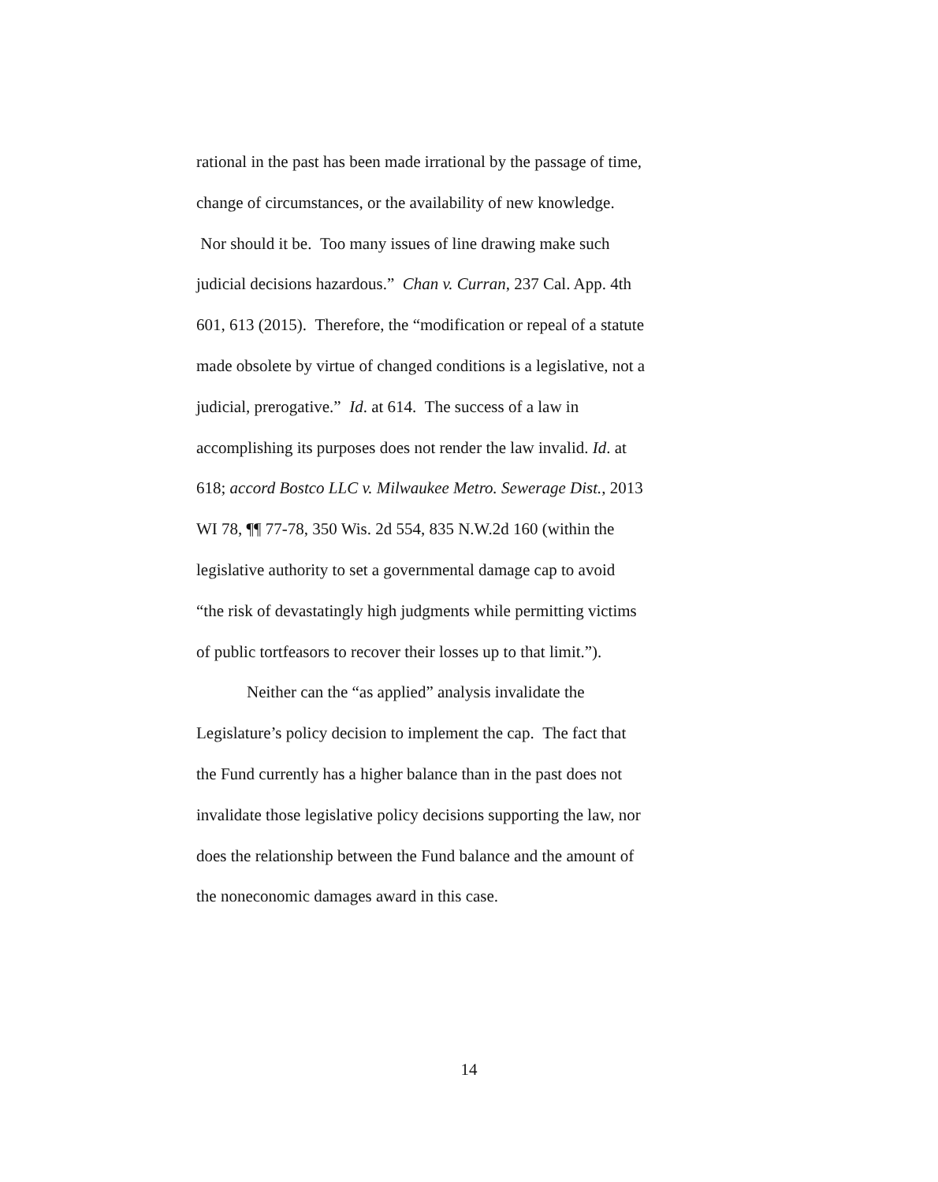rational in the past has been made irrational by the passage of time, change of circumstances, or the availability of new knowledge. Nor should it be. Too many issues of line drawing make such judicial decisions hazardous.” Chan v. Curran, 237 Cal. App. 4th 601, 613 (2015). Therefore, the “modification or repeal of a statute made obsolete by virtue of changed conditions is a legislative, not a judicial, prerogative.” Id. at 614. The success of a law in accomplishing its purposes does not render the law invalid. Id. at 618; accord Bostco LLC v. Milwaukee Metro. Sewerage Dist., 2013 WI 78, ¶¶ 77-78, 350 Wis. 2d 554, 835 N.W.2d 160 (within the legislative authority to set a governmental damage cap to avoid “the risk of devastatingly high judgments while permitting victims of public tortfeasors to recover their losses up to that limit.”).
Neither can the “as applied” analysis invalidate the Legislature’s policy decision to implement the cap. The fact that the Fund currently has a higher balance than in the past does not invalidate those legislative policy decisions supporting the law, nor does the relationship between the Fund balance and the amount of the noneconomic damages award in this case.
14